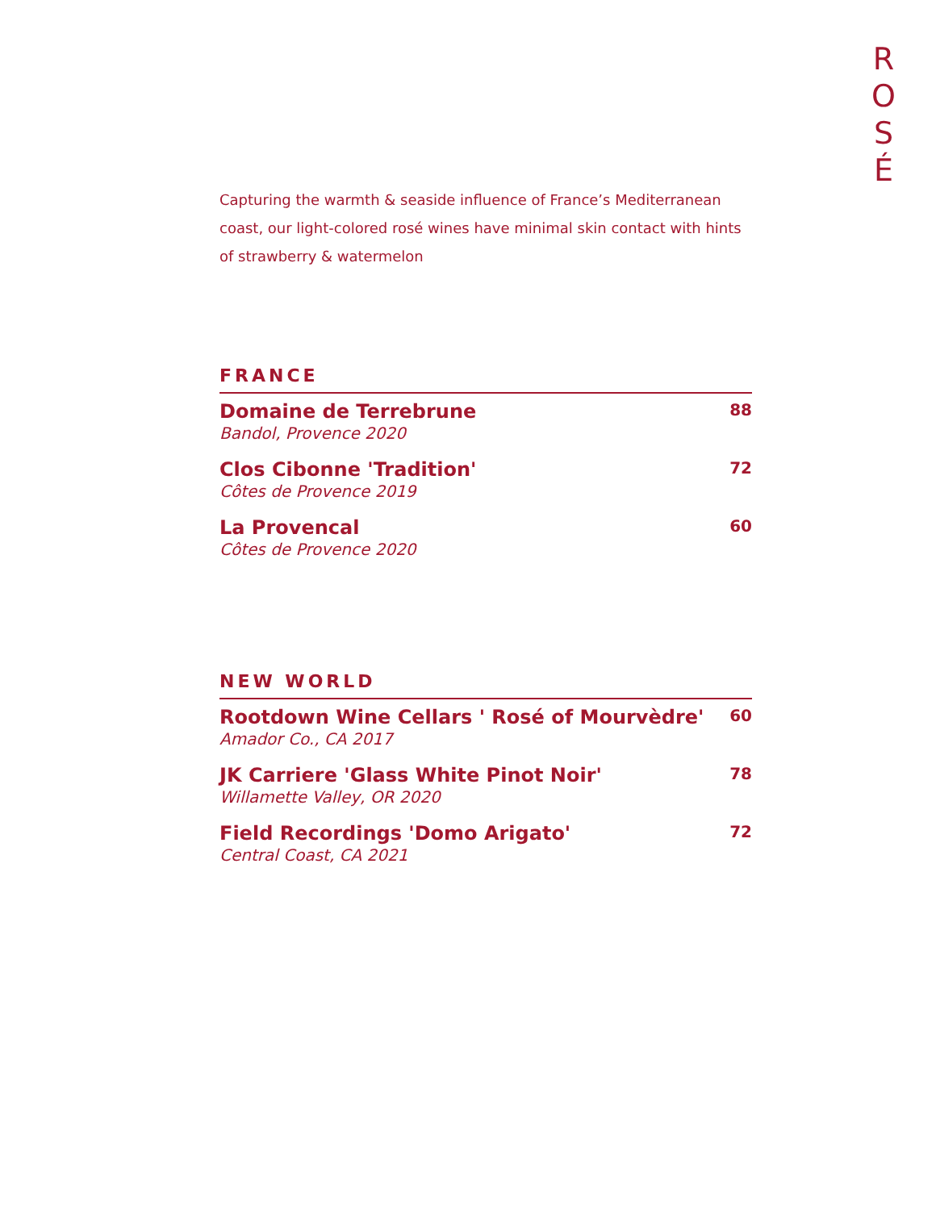R
O
S
É
Capturing the warmth & seaside influence of France’s Mediterranean coast, our light-colored rosé wines have minimal skin contact with hints of strawberry & watermelon
FRANCE
Domaine de Terrebrune
Bandol, Provence 2020
88
Clos Cibonne 'Tradition'
Côtes de Provence 2019
72
La Provencal
Côtes de Provence 2020
60
NEW WORLD
Rootdown Wine Cellars ' Rosé of Mourvèdre'
Amador Co., CA 2017
60
JK Carriere 'Glass White Pinot Noir'
Willamette Valley, OR 2020
78
Field Recordings 'Domo Arigato'
Central Coast, CA 2021
72